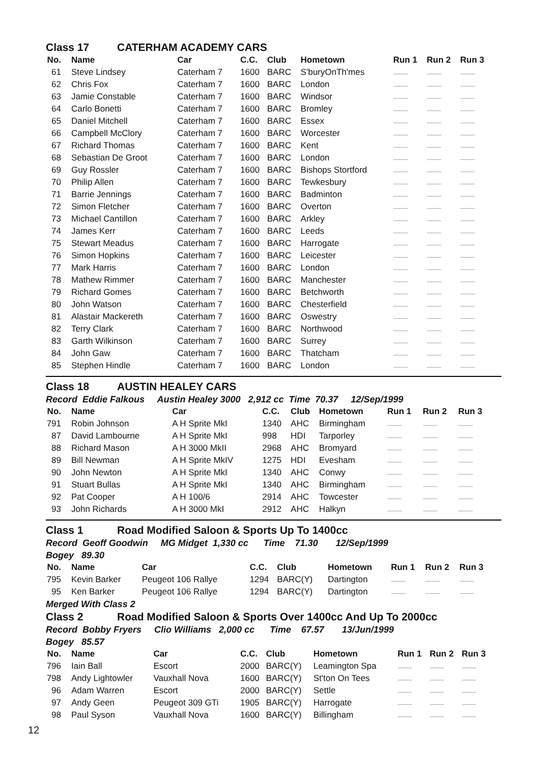Class 17 CATERHAM ACADEMY CARS
| No. | Name | Car | C.C. | Club | Hometown | Run 1 | Run 2 | Run 3 |
| --- | --- | --- | --- | --- | --- | --- | --- | --- |
| 61 | Steve Lindsey | Caterham 7 | 1600 | BARC | S'buryOnTh'mes | ............ | ............ | ............ |
| 62 | Chris Fox | Caterham 7 | 1600 | BARC | London | ............ | ............ | ............ |
| 63 | Jamie Constable | Caterham 7 | 1600 | BARC | Windsor | ............ | ............ | ............ |
| 64 | Carlo Bonetti | Caterham 7 | 1600 | BARC | Bromley | ............ | ............ | ............ |
| 65 | Daniel Mitchell | Caterham 7 | 1600 | BARC | Essex | ............ | ............ | ............ |
| 66 | Campbell McClory | Caterham 7 | 1600 | BARC | Worcester | ............ | ............ | ............ |
| 67 | Richard Thomas | Caterham 7 | 1600 | BARC | Kent | ............ | ............ | ............ |
| 68 | Sebastian De Groot | Caterham 7 | 1600 | BARC | London | ............ | ............ | ............ |
| 69 | Guy Rossler | Caterham 7 | 1600 | BARC | Bishops Stortford | ............ | ............ | ............ |
| 70 | Philip Allen | Caterham 7 | 1600 | BARC | Tewkesbury | ............ | ............ | ............ |
| 71 | Barrie Jennings | Caterham 7 | 1600 | BARC | Badminton | ............ | ............ | ............ |
| 72 | Simon Fletcher | Caterham 7 | 1600 | BARC | Overton | ............ | ............ | ............ |
| 73 | Michael Cantillon | Caterham 7 | 1600 | BARC | Arkley | ............ | ............ | ............ |
| 74 | James Kerr | Caterham 7 | 1600 | BARC | Leeds | ............ | ............ | ............ |
| 75 | Stewart Meadus | Caterham 7 | 1600 | BARC | Harrogate | ............ | ............ | ............ |
| 76 | Simon Hopkins | Caterham 7 | 1600 | BARC | Leicester | ............ | ............ | ............ |
| 77 | Mark Harris | Caterham 7 | 1600 | BARC | London | ............ | ............ | ............ |
| 78 | Mathew Rimmer | Caterham 7 | 1600 | BARC | Manchester | ............ | ............ | ............ |
| 79 | Richard Gomes | Caterham 7 | 1600 | BARC | Betchworth | ............ | ............ | ............ |
| 80 | John Watson | Caterham 7 | 1600 | BARC | Chesterfield | ............ | ............ | ............ |
| 81 | Alastair Mackereth | Caterham 7 | 1600 | BARC | Oswestry | ............ | ............ | ............ |
| 82 | Terry Clark | Caterham 7 | 1600 | BARC | Northwood | ............ | ............ | ............ |
| 83 | Garth Wilkinson | Caterham 7 | 1600 | BARC | Surrey | ............ | ............ | ............ |
| 84 | John Gaw | Caterham 7 | 1600 | BARC | Thatcham | ............ | ............ | ............ |
| 85 | Stephen Hindle | Caterham 7 | 1600 | BARC | London | ............ | ............ | ............ |
Class 18 AUSTIN HEALEY CARS
Record Eddie Falkous Austin Healey 3000 2,912 cc Time 70.37 12/Sep/1999
| No. | Name | Car | C.C. | Club | Hometown | Run 1 | Run 2 | Run 3 |
| --- | --- | --- | --- | --- | --- | --- | --- | --- |
| 791 | Robin Johnson | A H Sprite MkI | 1340 | AHC | Birmingham | ............ | ............ | ............ |
| 87 | David Lambourne | A H Sprite MkI | 998 | HDI | Tarporley | ............ | ............ | ............ |
| 88 | Richard Mason | A H 3000 MkII | 2968 | AHC | Bromyard | ............ | ............ | ............ |
| 89 | Bill Newman | A H Sprite MkIV | 1275 | HDI | Evesham | ............ | ............ | ............ |
| 90 | John Newton | A H Sprite MkI | 1340 | AHC | Conwy | ............ | ............ | ............ |
| 91 | Stuart Bullas | A H Sprite MkI | 1340 | AHC | Birmingham | ............ | ............ | ............ |
| 92 | Pat Cooper | A H 100/6 | 2914 | AHC | Towcester | ............ | ............ | ............ |
| 93 | John Richards | A H 3000 MkI | 2912 | AHC | Halkyn | ............ | ............ | ............ |
Class 1 Road Modified Saloon & Sports Up To 1400cc
Record Geoff Goodwin MG Midget 1,330 cc Time 71.30 12/Sep/1999
Bogey 89.30
| No. | Name | Car | C.C. | Club | Hometown | Run 1 | Run 2 | Run 3 |
| --- | --- | --- | --- | --- | --- | --- | --- | --- |
| 795 | Kevin Barker | Peugeot 106 Rallye | 1294 | BARC(Y) | Dartington | ............ | ............ | ............ |
| 95 | Ken Barker | Peugeot 106 Rallye | 1294 | BARC(Y) | Dartington | ............ | ............ | ............ |
Merged With Class 2
Class 2 Road Modified Saloon & Sports Over 1400cc And Up To 2000cc
Record Bobby Fryers Clio Williams 2,000 cc Time 67.57 13/Jun/1999
Bogey 85.57
| No. | Name | Car | C.C. | Club | Hometown | Run 1 | Run 2 | Run 3 |
| --- | --- | --- | --- | --- | --- | --- | --- | --- |
| 796 | Iain Ball | Escort | 2000 | BARC(Y) | Leamington Spa | ............ | ............ | ............ |
| 798 | Andy Lightowler | Vauxhall Nova | 1600 | BARC(Y) | St'ton On Tees | ............ | ............ | ............ |
| 96 | Adam Warren | Escort | 2000 | BARC(Y) | Settle | ............ | ............ | ............ |
| 97 | Andy Geen | Peugeot 309 GTi | 1905 | BARC(Y) | Harrogate | ............ | ............ | ............ |
| 98 | Paul Syson | Vauxhall Nova | 1600 | BARC(Y) | Billingham | ............ | ............ | ............ |
12